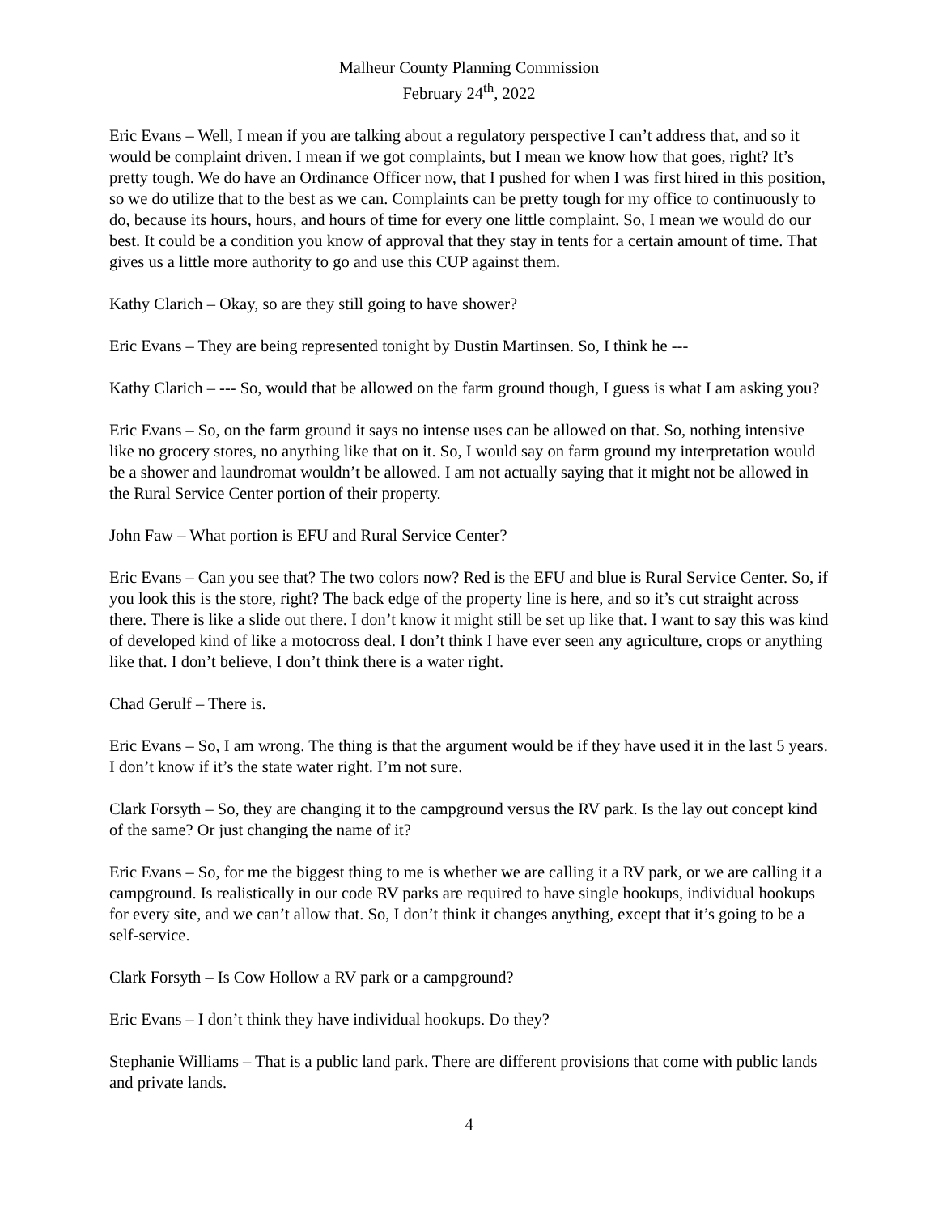Malheur County Planning Commission
February 24<sup>th</sup>, 2022
Eric Evans – Well, I mean if you are talking about a regulatory perspective I can’t address that, and so it would be complaint driven. I mean if we got complaints, but I mean we know how that goes, right? It’s pretty tough. We do have an Ordinance Officer now, that I pushed for when I was first hired in this position, so we do utilize that to the best as we can. Complaints can be pretty tough for my office to continuously to do, because its hours, hours, and hours of time for every one little complaint. So, I mean we would do our best. It could be a condition you know of approval that they stay in tents for a certain amount of time. That gives us a little more authority to go and use this CUP against them.
Kathy Clarich – Okay, so are they still going to have shower?
Eric Evans – They are being represented tonight by Dustin Martinsen. So, I think he ---
Kathy Clarich – --- So, would that be allowed on the farm ground though, I guess is what I am asking you?
Eric Evans – So, on the farm ground it says no intense uses can be allowed on that. So, nothing intensive like no grocery stores, no anything like that on it. So, I would say on farm ground my interpretation would be a shower and laundromat wouldn’t be allowed. I am not actually saying that it might not be allowed in the Rural Service Center portion of their property.
John Faw – What portion is EFU and Rural Service Center?
Eric Evans – Can you see that? The two colors now? Red is the EFU and blue is Rural Service Center. So, if you look this is the store, right? The back edge of the property line is here, and so it’s cut straight across there. There is like a slide out there. I don’t know it might still be set up like that. I want to say this was kind of developed kind of like a motocross deal. I don’t think I have ever seen any agriculture, crops or anything like that. I don’t believe, I don’t think there is a water right.
Chad Gerulf – There is.
Eric Evans – So, I am wrong. The thing is that the argument would be if they have used it in the last 5 years. I don’t know if it’s the state water right. I’m not sure.
Clark Forsyth – So, they are changing it to the campground versus the RV park. Is the lay out concept kind of the same? Or just changing the name of it?
Eric Evans – So, for me the biggest thing to me is whether we are calling it a RV park, or we are calling it a campground. Is realistically in our code RV parks are required to have single hookups, individual hookups for every site, and we can’t allow that. So, I don’t think it changes anything, except that it’s going to be a self-service.
Clark Forsyth – Is Cow Hollow a RV park or a campground?
Eric Evans – I don’t think they have individual hookups. Do they?
Stephanie Williams – That is a public land park. There are different provisions that come with public lands and private lands.
4